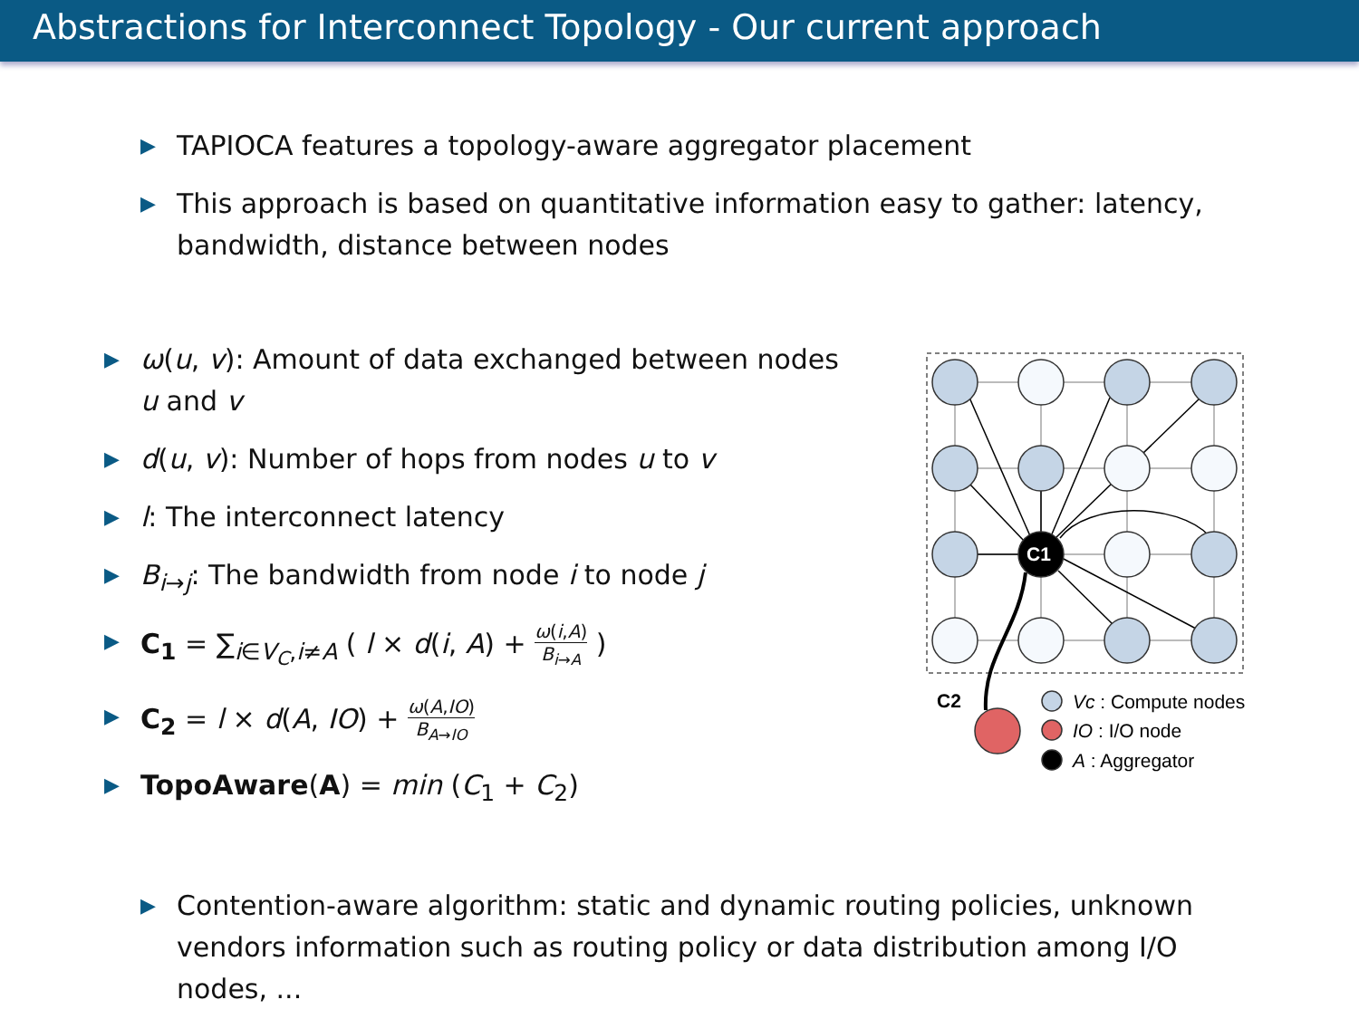Abstractions for Interconnect Topology - Our current approach
▶ TAPIOCA features a topology-aware aggregator placement
▶ This approach is based on quantitative information easy to gather: latency, bandwidth, distance between nodes
▶ ω(u, v): Amount of data exchanged between nodes u and v
▶ d(u, v): Number of hops from nodes u to v
▶ l: The interconnect latency
▶ B<sub>i→j</sub>: The bandwidth from node i to node j
▶ C<sub>1</sub> = ∑<sub>i∈V<sub>C</sub>,i≠A</sub> ( l × d(i, A) + ω(i,A) B<sub>i→A</sub> )
▶ C<sub>2</sub> = l × d(A, IO) + ω(A,IO) B<sub>A→IO</sub>
▶ TopoAware(A) = min (C<sub>1</sub> + C<sub>2</sub>)
C1
C2
Vc : Compute nodes
IO : I/O node
A : Aggregator
▶ Contention-aware algorithm: static and dynamic routing policies, unknown vendors information such as routing policy or data distribution among I/O nodes, ...